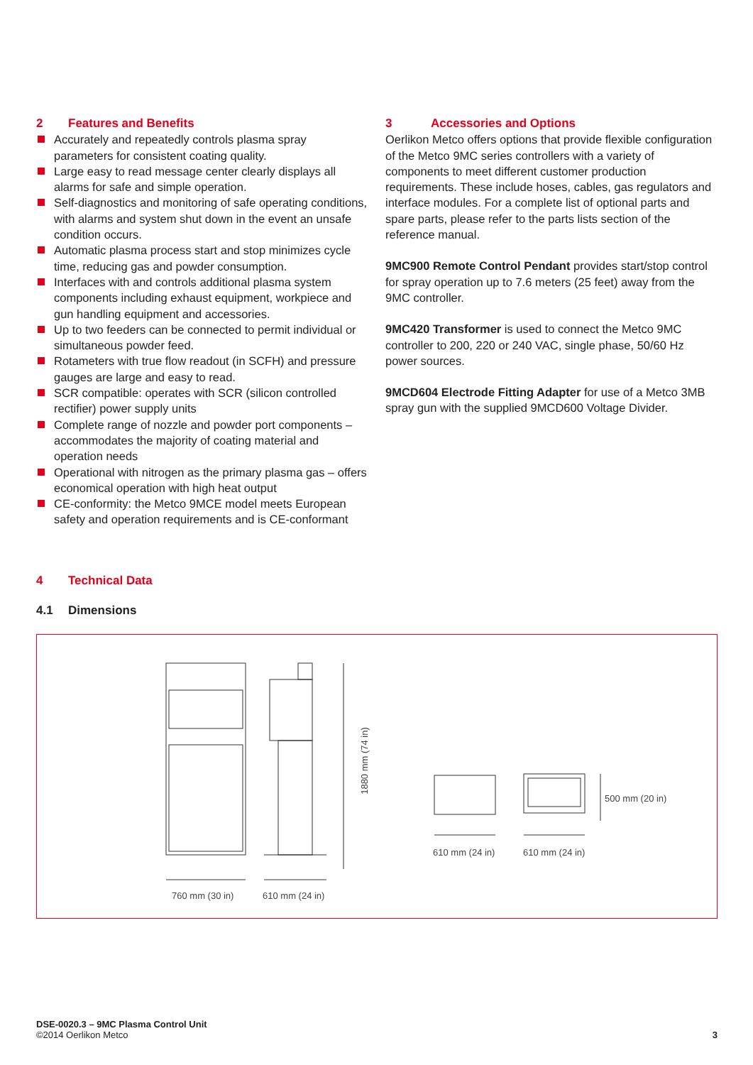2 Features and Benefits
Accurately and repeatedly controls plasma spray parameters for consistent coating quality.
Large easy to read message center clearly displays all alarms for safe and simple operation.
Self-diagnostics and monitoring of safe operating conditions, with alarms and system shut down in the event an unsafe condition occurs.
Automatic plasma process start and stop minimizes cycle time, reducing gas and powder consumption.
Interfaces with and controls additional plasma system components including exhaust equipment, workpiece and gun handling equipment and accessories.
Up to two feeders can be connected to permit individual or simultaneous powder feed.
Rotameters with true flow readout (in SCFH) and pressure gauges are large and easy to read.
SCR compatible: operates with SCR (silicon controlled rectifier) power supply units
Complete range of nozzle and powder port components – accommodates the majority of coating material and operation needs
Operational with nitrogen as the primary plasma gas – offers economical operation with high heat output
CE-conformity: the Metco 9MCE model meets European safety and operation requirements and is CE-conformant
3 Accessories and Options
Oerlikon Metco offers options that provide flexible configuration of the Metco 9MC series controllers with a variety of components to meet different customer production requirements. These include hoses, cables, gas regulators and interface modules. For a complete list of optional parts and spare parts, please refer to the parts lists section of the reference manual.
9MC900 Remote Control Pendant provides start/stop control for spray operation up to 7.6 meters (25 feet) away from the 9MC controller.
9MC420 Transformer is used to connect the Metco 9MC controller to 200, 220 or 240 VAC, single phase, 50/60 Hz power sources.
9MCD604 Electrode Fitting Adapter for use of a Metco 3MB spray gun with the supplied 9MCD600 Voltage Divider.
4 Technical Data
4.1 Dimensions
760 mm (30 in) 610 mm (24 in)
1880 mm (74 in)
610 mm (24 in) 610 mm (24 in)
500 mm (20 in)
DSE-0020.3 – 9MC Plasma Control Unit
©2014 Oerlikon Metco
3